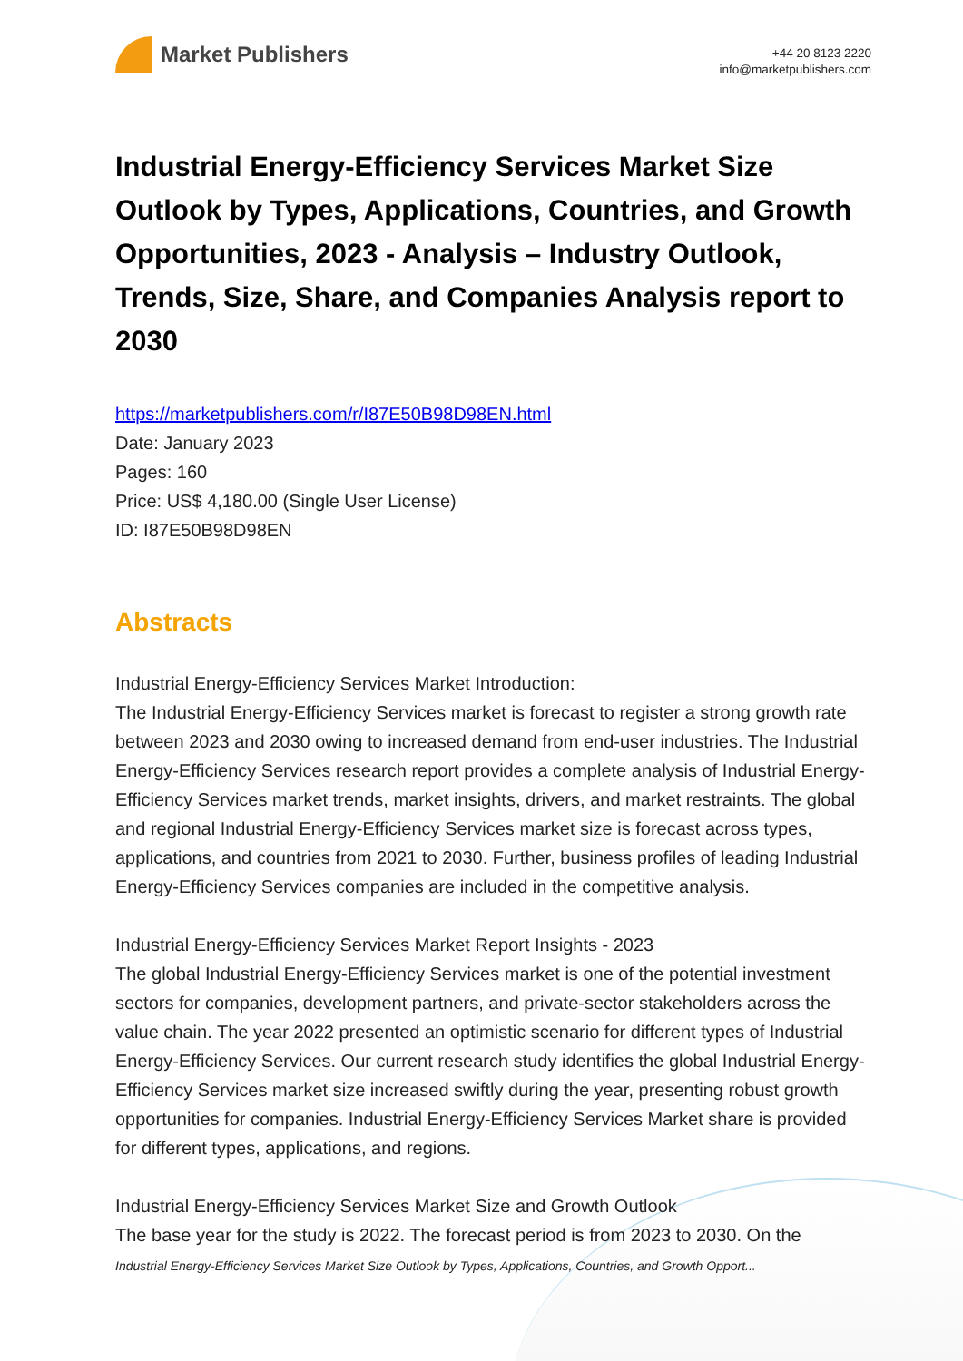Market Publishers
+44 20 8123 2220
info@marketpublishers.com
Industrial Energy-Efficiency Services Market Size Outlook by Types, Applications, Countries, and Growth Opportunities, 2023 - Analysis – Industry Outlook, Trends, Size, Share, and Companies Analysis report to 2030
https://marketpublishers.com/r/I87E50B98D98EN.html
Date: January 2023
Pages: 160
Price: US$ 4,180.00 (Single User License)
ID: I87E50B98D98EN
Abstracts
Industrial Energy-Efficiency Services Market Introduction:
The Industrial Energy-Efficiency Services market is forecast to register a strong growth rate between 2023 and 2030 owing to increased demand from end-user industries. The Industrial Energy-Efficiency Services research report provides a complete analysis of Industrial Energy-Efficiency Services market trends, market insights, drivers, and market restraints. The global and regional Industrial Energy-Efficiency Services market size is forecast across types, applications, and countries from 2021 to 2030. Further, business profiles of leading Industrial Energy-Efficiency Services companies are included in the competitive analysis.
Industrial Energy-Efficiency Services Market Report Insights - 2023
The global Industrial Energy-Efficiency Services market is one of the potential investment sectors for companies, development partners, and private-sector stakeholders across the value chain. The year 2022 presented an optimistic scenario for different types of Industrial Energy-Efficiency Services. Our current research study identifies the global Industrial Energy-Efficiency Services market size increased swiftly during the year, presenting robust growth opportunities for companies. Industrial Energy-Efficiency Services Market share is provided for different types, applications, and regions.
Industrial Energy-Efficiency Services Market Size and Growth Outlook
The base year for the study is 2022. The forecast period is from 2023 to 2030. On the
Industrial Energy-Efficiency Services Market Size Outlook by Types, Applications, Countries, and Growth Opport...